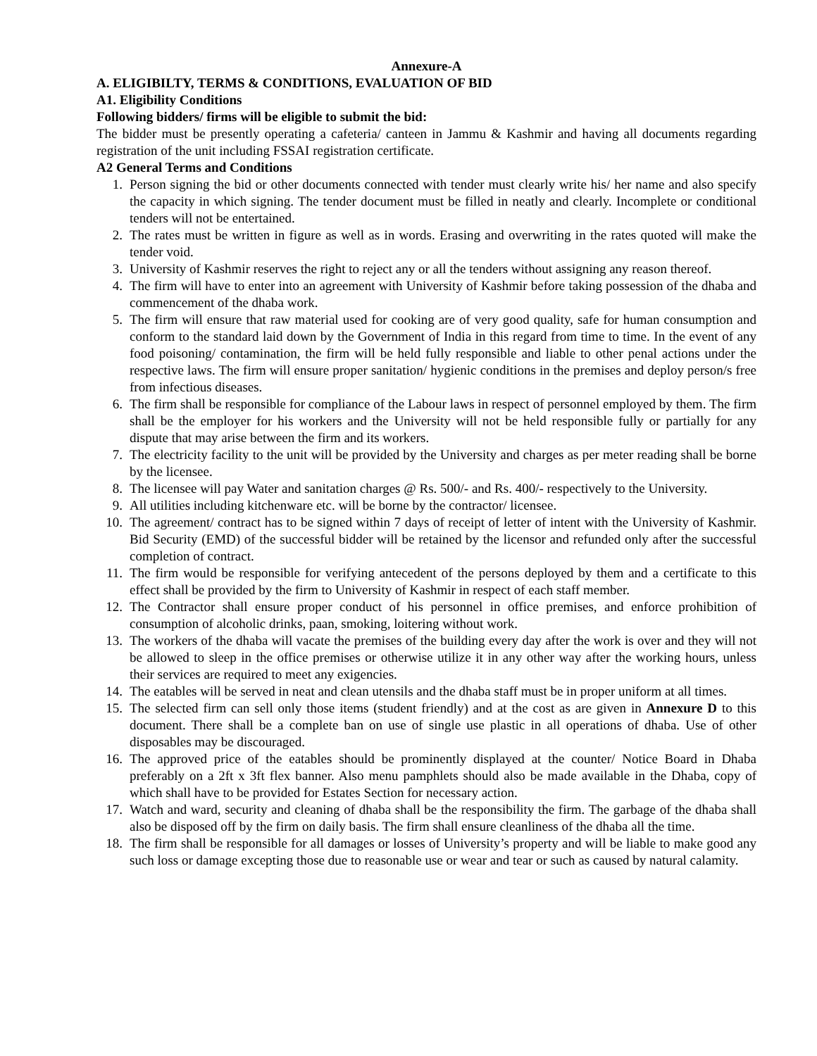Annexure-A
A. ELIGIBILTY, TERMS & CONDITIONS, EVALUATION OF BID
A1. Eligibility Conditions
Following bidders/ firms will be eligible to submit the bid:
The bidder must be presently operating a cafeteria/ canteen in Jammu & Kashmir and having all documents regarding registration of the unit including FSSAI registration certificate.
A2 General Terms and Conditions
1. Person signing the bid or other documents connected with tender must clearly write his/ her name and also specify the capacity in which signing. The tender document must be filled in neatly and clearly. Incomplete or conditional tenders will not be entertained.
2. The rates must be written in figure as well as in words. Erasing and overwriting in the rates quoted will make the tender void.
3. University of Kashmir reserves the right to reject any or all the tenders without assigning any reason thereof.
4. The firm will have to enter into an agreement with University of Kashmir before taking possession of the dhaba and commencement of the dhaba work.
5. The firm will ensure that raw material used for cooking are of very good quality, safe for human consumption and conform to the standard laid down by the Government of India in this regard from time to time. In the event of any food poisoning/ contamination, the firm will be held fully responsible and liable to other penal actions under the respective laws. The firm will ensure proper sanitation/ hygienic conditions in the premises and deploy person/s free from infectious diseases.
6. The firm shall be responsible for compliance of the Labour laws in respect of personnel employed by them. The firm shall be the employer for his workers and the University will not be held responsible fully or partially for any dispute that may arise between the firm and its workers.
7. The electricity facility to the unit will be provided by the University and charges as per meter reading shall be borne by the licensee.
8. The licensee will pay Water and sanitation charges @ Rs. 500/- and Rs. 400/- respectively to the University.
9. All utilities including kitchenware etc. will be borne by the contractor/ licensee.
10. The agreement/ contract has to be signed within 7 days of receipt of letter of intent with the University of Kashmir. Bid Security (EMD) of the successful bidder will be retained by the licensor and refunded only after the successful completion of contract.
11. The firm would be responsible for verifying antecedent of the persons deployed by them and a certificate to this effect shall be provided by the firm to University of Kashmir in respect of each staff member.
12. The Contractor shall ensure proper conduct of his personnel in office premises, and enforce prohibition of consumption of alcoholic drinks, paan, smoking, loitering without work.
13. The workers of the dhaba will vacate the premises of the building every day after the work is over and they will not be allowed to sleep in the office premises or otherwise utilize it in any other way after the working hours, unless their services are required to meet any exigencies.
14. The eatables will be served in neat and clean utensils and the dhaba staff must be in proper uniform at all times.
15. The selected firm can sell only those items (student friendly) and at the cost as are given in Annexure D to this document. There shall be a complete ban on use of single use plastic in all operations of dhaba. Use of other disposables may be discouraged.
16. The approved price of the eatables should be prominently displayed at the counter/ Notice Board in Dhaba preferably on a 2ft x 3ft flex banner. Also menu pamphlets should also be made available in the Dhaba, copy of which shall have to be provided for Estates Section for necessary action.
17. Watch and ward, security and cleaning of dhaba shall be the responsibility the firm. The garbage of the dhaba shall also be disposed off by the firm on daily basis. The firm shall ensure cleanliness of the dhaba all the time.
18. The firm shall be responsible for all damages or losses of University’s property and will be liable to make good any such loss or damage excepting those due to reasonable use or wear and tear or such as caused by natural calamity.